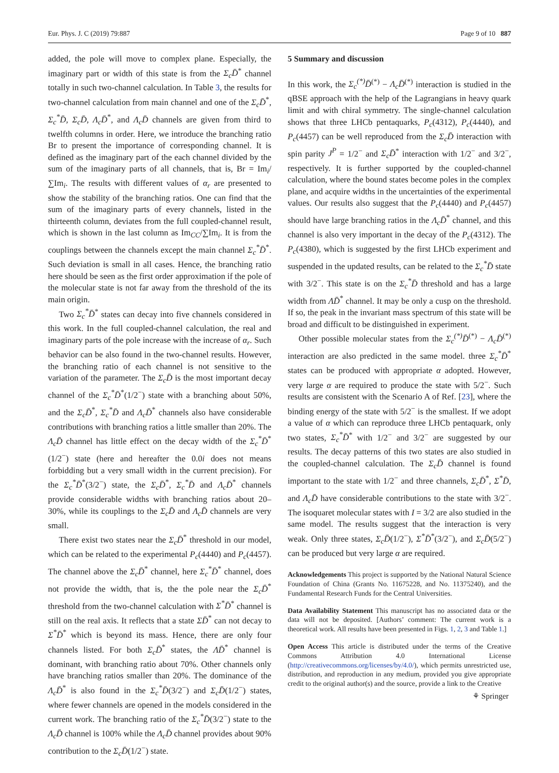Eur. Phys. J. C (2019) 79:887 Page 9 of 10 887
added, the pole will move to complex plane. Especially, the imaginary part or width of this state is from the Σ<sub>c</sub>D̄<sup>*</sup> channel totally in such two-channel calculation. In Table 3, the results for two-channel calculation from main channel and one of the Σ<sub>c</sub>D̄<sup>*</sup>, Σ<sub>c</sub><sup>*</sup>D̄, Σ<sub>c</sub>D̄, Λ<sub>c</sub>D̄<sup>*</sup>, and Λ<sub>c</sub>D̄ channels are given from third to twelfth columns in order. Here, we introduce the branching ratio Br to present the importance of corresponding channel. It is defined as the imaginary part of the each channel divided by the sum of the imaginary parts of all channels, that is, Br = Im<sub>i</sub>/∑Im<sub>i</sub>. The results with different values of α<sub>r</sub> are presented to show the stability of the branching ratios. One can find that the sum of the imaginary parts of every channels, listed in the thirteenth column, deviates from the full coupled-channel result, which is shown in the last column as Im<sub>CC</sub>/∑Im<sub>i</sub>. It is from the couplings between the channels except the main channel Σ<sub>c</sub><sup>*</sup>D̄<sup>*</sup>. Such deviation is small in all cases. Hence, the branching ratio here should be seen as the first order approximation if the pole of the molecular state is not far away from the threshold of the its main origin.
Two Σ<sub>c</sub><sup>*</sup>D̄<sup>*</sup> states can decay into five channels considered in this work. In the full coupled-channel calculation, the real and imaginary parts of the pole increase with the increase of α<sub>r</sub>. Such behavior can be also found in the two-channel results. However, the branching ratio of each channel is not sensitive to the variation of the parameter. The Σ<sub>c</sub>D̄ is the most important decay channel of the Σ<sub>c</sub><sup>*</sup>D̄<sup>*</sup>(1/2<sup>−</sup>) state with a branching about 50%, and the Σ<sub>c</sub>D̄<sup>*</sup>, Σ<sub>c</sub><sup>*</sup>D̄ and Λ<sub>c</sub>D̄<sup>*</sup> channels also have considerable contributions with branching ratios a little smaller than 20%. The Λ<sub>c</sub>D̄ channel has little effect on the decay width of the Σ<sub>c</sub><sup>*</sup>D̄<sup>*</sup>(1/2<sup>−</sup>) state (here and hereafter the 0.0i does not means forbidding but a very small width in the current precision). For the Σ<sub>c</sub><sup>*</sup>D̄<sup>*</sup>(3/2<sup>−</sup>) state, the Σ<sub>c</sub>D̄<sup>*</sup>, Σ<sub>c</sub><sup>*</sup>D̄ and Λ<sub>c</sub>D̄<sup>*</sup> channels provide considerable widths with branching ratios about 20–30%, while its couplings to the Σ<sub>c</sub>D̄ and Λ<sub>c</sub>D̄ channels are very small.
There exist two states near the Σ<sub>c</sub>D̄<sup>*</sup> threshold in our model, which can be related to the experimental P<sub>c</sub>(4440) and P<sub>c</sub>(4457). The channel above the Σ<sub>c</sub>D̄<sup>*</sup> channel, here Σ<sub>c</sub><sup>*</sup>D̄<sup>*</sup> channel, does not provide the width, that is, the the pole near the Σ<sub>c</sub>D̄<sup>*</sup> threshold from the two-channel calculation with Σ<sup>*</sup>D̄<sup>*</sup> channel is still on the real axis. It reflects that a state ΣD̄<sup>*</sup> can not decay to Σ<sup>*</sup>D̄<sup>*</sup> which is beyond its mass. Hence, there are only four channels listed. For both Σ<sub>c</sub>D̄<sup>*</sup> states, the ΛD̄<sup>*</sup> channel is dominant, with branching ratio about 70%. Other channels only have branching ratios smaller than 20%. The dominance of the Λ<sub>c</sub>D̄<sup>*</sup> is also found in the Σ<sub>c</sub><sup>*</sup>D̄(3/2<sup>−</sup>) and Σ<sub>c</sub>D̄(1/2<sup>−</sup>) states, where fewer channels are opened in the models considered in the current work. The branching ratio of the Σ<sub>c</sub><sup>*</sup>D̄(3/2<sup>−</sup>) state to the Λ<sub>c</sub>D̄ channel is 100% while the Λ<sub>c</sub>D̄ channel provides about 90% contribution to the Σ<sub>c</sub>D̄(1/2<sup>−</sup>) state.
5 Summary and discussion
In this work, the Σ<sub>c</sub><sup>(*)</sup>D̄<sup>(*)</sup> − Λ<sub>c</sub>D̄<sup>(*)</sup> interaction is studied in the qBSE approach with the help of the Lagrangians in heavy quark limit and with chiral symmetry. The single-channel calculation shows that three LHCb pentaquarks, P<sub>c</sub>(4312), P<sub>c</sub>(4440), and P<sub>c</sub>(4457) can be well reproduced from the Σ<sub>c</sub>D̄ interaction with spin parity J<sup>P</sup> = 1/2<sup>−</sup> and Σ<sub>c</sub>D̄<sup>*</sup> interaction with 1/2<sup>−</sup> and 3/2<sup>−</sup>, respectively. It is further supported by the coupled-channel calculation, where the bound states become poles in the complex plane, and acquire widths in the uncertainties of the experimental values. Our results also suggest that the P<sub>c</sub>(4440) and P<sub>c</sub>(4457) should have large branching ratios in the Λ<sub>c</sub>D̄<sup>*</sup> channel, and this channel is also very important in the decay of the P<sub>c</sub>(4312). The P<sub>c</sub>(4380), which is suggested by the first LHCb experiment and suspended in the updated results, can be related to the Σ<sub>c</sub><sup>*</sup>D̄ state with 3/2<sup>−</sup>. This state is on the Σ<sub>c</sub><sup>*</sup>D̄ threshold and has a large width from ΛD̄<sup>*</sup> channel. It may be only a cusp on the threshold. If so, the peak in the invariant mass spectrum of this state will be broad and difficult to be distinguished in experiment.
Other possible molecular states from the Σ<sub>c</sub><sup>(*)</sup>D̄<sup>(*)</sup> − Λ<sub>c</sub>D̄<sup>(*)</sup> interaction are also predicted in the same model. three Σ<sub>c</sub><sup>*</sup>D̄<sup>*</sup> states can be produced with appropriate α adopted. However, very large α are required to produce the state with 5/2<sup>−</sup>. Such results are consistent with the Scenario A of Ref. [23], where the binding energy of the state with 5/2<sup>−</sup> is the smallest. If we adopt a value of α which can reproduce three LHCb pentaquark, only two states, Σ<sub>c</sub><sup>*</sup>D̄<sup>*</sup> with 1/2<sup>−</sup> and 3/2<sup>−</sup> are suggested by our results. The decay patterns of this two states are also studied in the coupled-channel calculation. The Σ<sub>c</sub>D̄ channel is found important to the state with 1/2<sup>−</sup> and three channels, Σ<sub>c</sub>D̄<sup>*</sup>, Σ<sup>*</sup>D̄, and Λ<sub>c</sub>D̄ have considerable contributions to the state with 3/2<sup>−</sup>. The isoquaret molecular states with I = 3/2 are also studied in the same model. The results suggest that the interaction is very weak. Only three states, Σ<sub>c</sub>D̄(1/2<sup>−</sup>), Σ<sup>*</sup>D̄<sup>*</sup>(3/2<sup>−</sup>), and Σ<sub>c</sub>D̄(5/2<sup>−</sup>) can be produced but very large α are required.
Acknowledgements This project is supported by the National Natural Science Foundation of China (Grants No. 11675228, and No. 11375240), and the Fundamental Research Funds for the Central Universities.
Data Availability Statement This manuscript has no associated data or the data will not be deposited. [Authors’ comment: The current work is a theoretical work. All results have been presented in Figs. 1, 2, 3 and Table 1.]
Open Access This article is distributed under the terms of the Creative Commons Attribution 4.0 International License (http://creativecommons.org/licenses/by/4.0/), which permits unrestricted use, distribution, and reproduction in any medium, provided you give appropriate credit to the original author(s) and the source, provide a link to the Creative
⚘ Springer